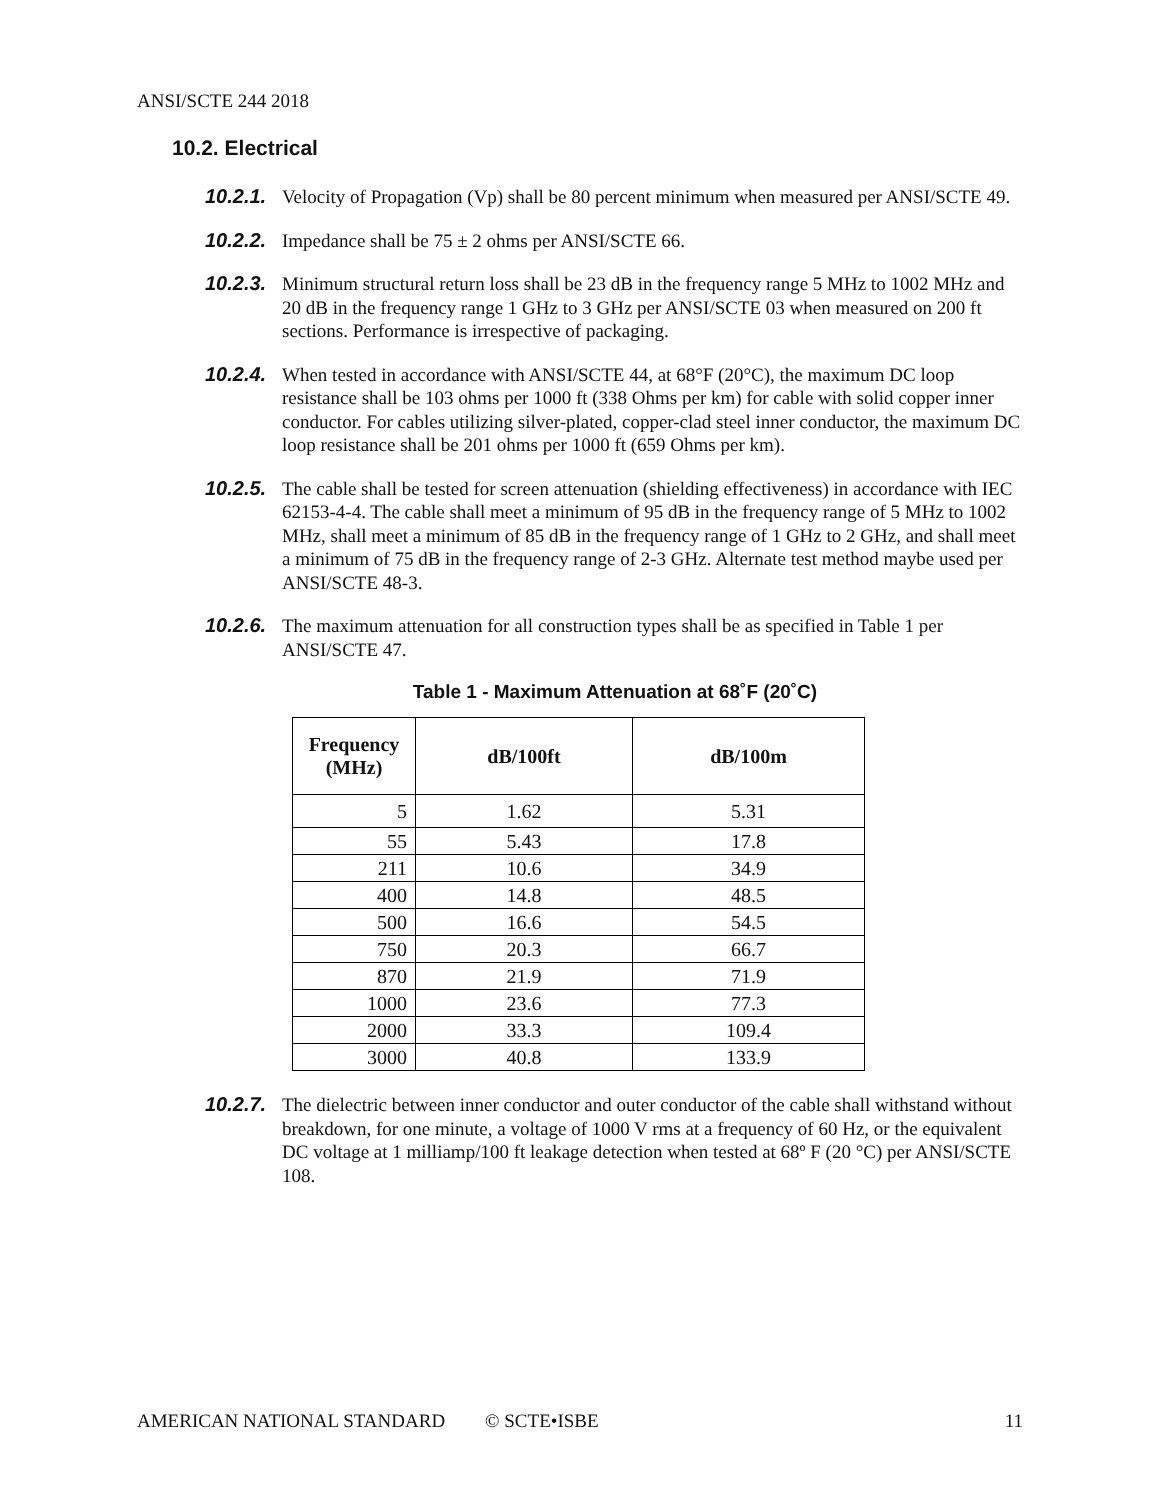ANSI/SCTE 244 2018
10.2. Electrical
10.2.1. Velocity of Propagation (Vp) shall be 80 percent minimum when measured per ANSI/SCTE 49.
10.2.2. Impedance shall be 75 ± 2 ohms per ANSI/SCTE 66.
10.2.3. Minimum structural return loss shall be 23 dB in the frequency range 5 MHz to 1002 MHz and 20 dB in the frequency range 1 GHz to 3 GHz per ANSI/SCTE 03 when measured on 200 ft sections. Performance is irrespective of packaging.
10.2.4. When tested in accordance with ANSI/SCTE 44, at 68°F (20°C), the maximum DC loop resistance shall be 103 ohms per 1000 ft (338 Ohms per km) for cable with solid copper inner conductor. For cables utilizing silver-plated, copper-clad steel inner conductor, the maximum DC loop resistance shall be 201 ohms per 1000 ft (659 Ohms per km).
10.2.5. The cable shall be tested for screen attenuation (shielding effectiveness) in accordance with IEC 62153-4-4. The cable shall meet a minimum of 95 dB in the frequency range of 5 MHz to 1002 MHz, shall meet a minimum of 85 dB in the frequency range of 1 GHz to 2 GHz, and shall meet a minimum of 75 dB in the frequency range of 2-3 GHz. Alternate test method maybe used per ANSI/SCTE 48-3.
10.2.6. The maximum attenuation for all construction types shall be as specified in Table 1 per ANSI/SCTE 47.
Table 1 - Maximum Attenuation at 68˚F (20˚C)
| Frequency (MHz) | dB/100ft | dB/100m |
| --- | --- | --- |
| 5 | 1.62 | 5.31 |
| 55 | 5.43 | 17.8 |
| 211 | 10.6 | 34.9 |
| 400 | 14.8 | 48.5 |
| 500 | 16.6 | 54.5 |
| 750 | 20.3 | 66.7 |
| 870 | 21.9 | 71.9 |
| 1000 | 23.6 | 77.3 |
| 2000 | 33.3 | 109.4 |
| 3000 | 40.8 | 133.9 |
10.2.7. The dielectric between inner conductor and outer conductor of the cable shall withstand without breakdown, for one minute, a voltage of 1000 V rms at a frequency of 60 Hz, or the equivalent DC voltage at 1 milliamp/100 ft leakage detection when tested at 68º F (20 °C) per ANSI/SCTE 108.
AMERICAN NATIONAL STANDARD © SCTE•ISBE 11